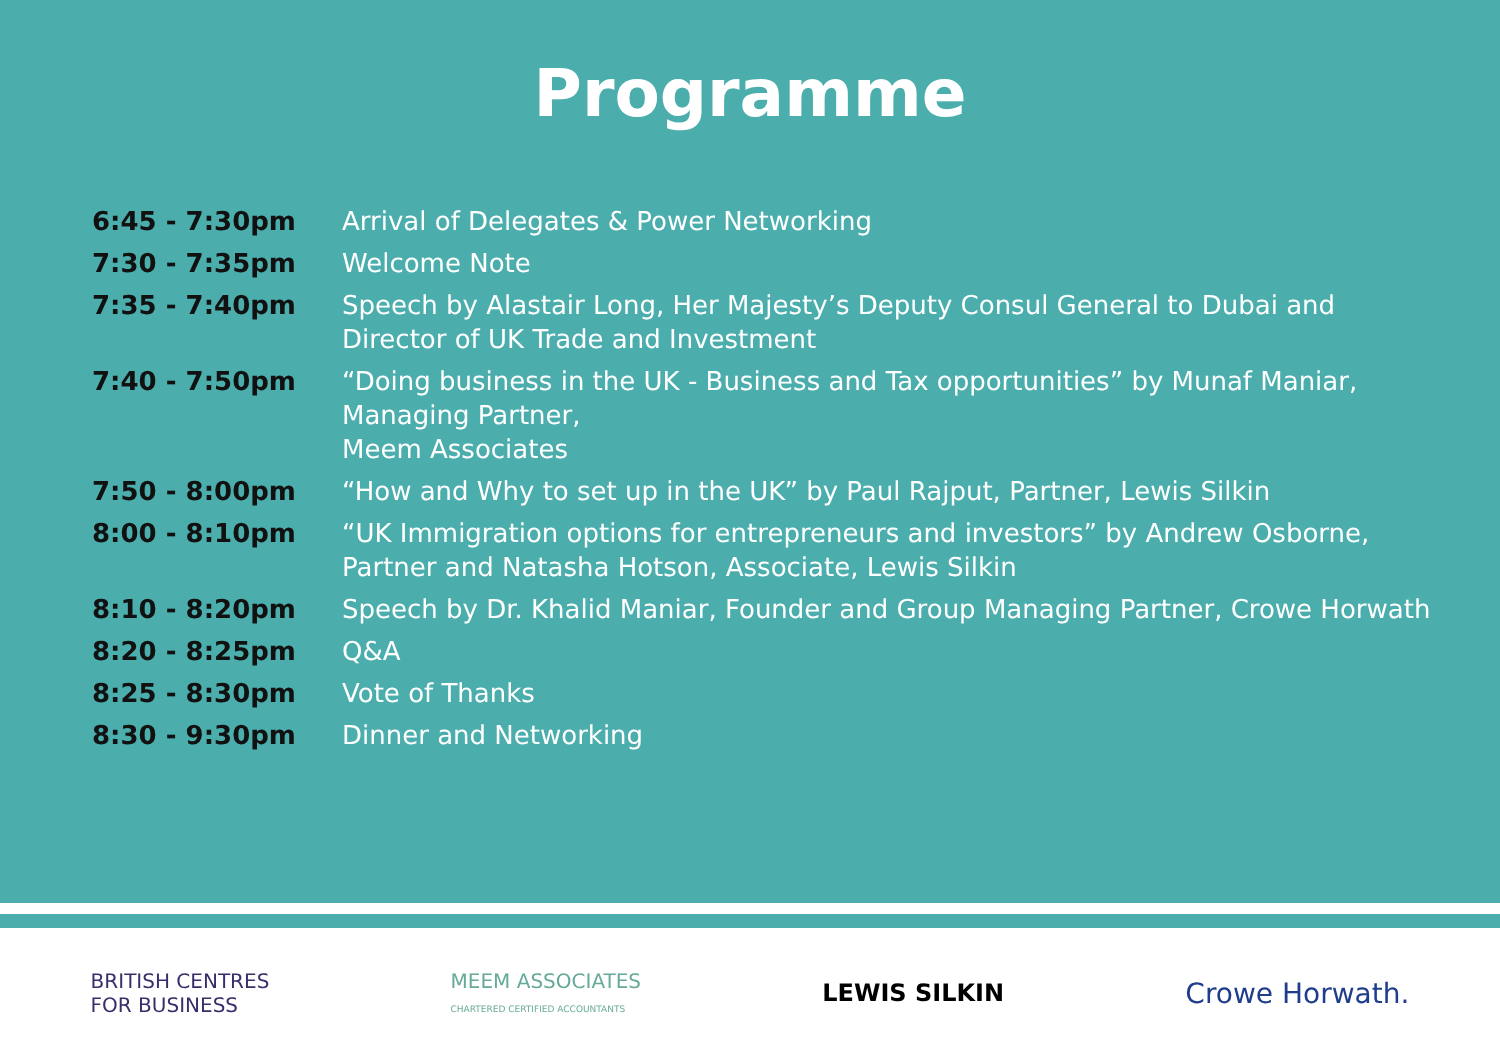Programme
| 6:45 - 7:30pm | Arrival of Delegates & Power Networking |
| 7:30 - 7:35pm | Welcome Note |
| 7:35 - 7:40pm | Speech by Alastair Long, Her Majesty’s Deputy Consul General to Dubai and Director of UK Trade and Investment |
| 7:40 - 7:50pm | “Doing business in the UK - Business and Tax opportunities” by Munaf Maniar, Managing Partner, Meem Associates |
| 7:50 - 8:00pm | “How and Why to set up in the UK” by Paul Rajput, Partner, Lewis Silkin |
| 8:00 - 8:10pm | “UK Immigration options for entrepreneurs and investors” by Andrew Osborne, Partner and Natasha Hotson, Associate, Lewis Silkin |
| 8:10 - 8:20pm | Speech by Dr. Khalid Maniar, Founder and Group Managing Partner, Crowe Horwath |
| 8:20 - 8:25pm | Q&A |
| 8:25 - 8:30pm | Vote of Thanks |
| 8:30 - 9:30pm | Dinner and Networking |
BRITISH CENTRES
FOR BUSINESS
MEEM ASSOCIATES
CHARTERED CERTIFIED ACCOUNTANTS
LEWIS SILKIN
Crowe Horwath.